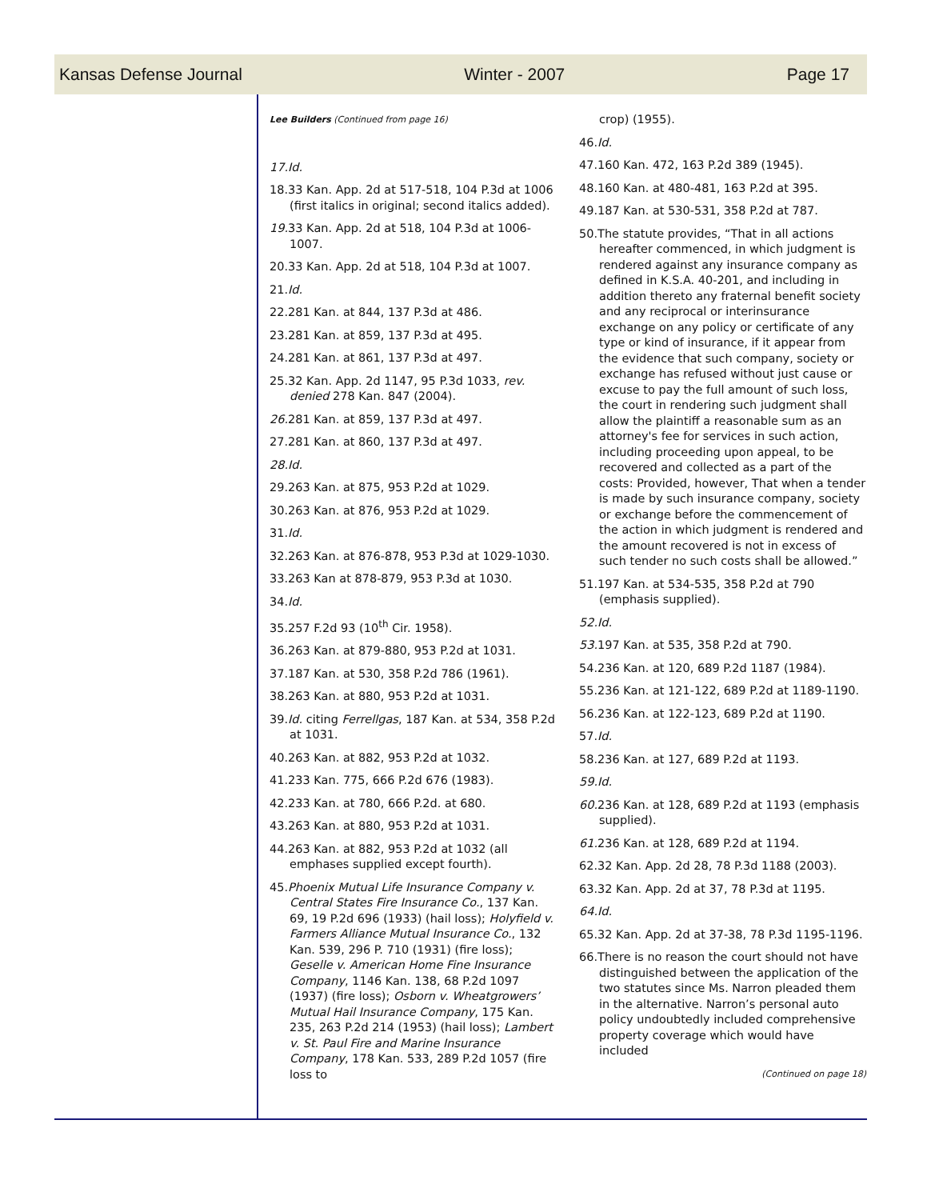Kansas Defense Journal Winter - 2007 Page 17
Lee Builders (Continued from page 16)
17.Id.
18.33 Kan. App. 2d at 517-518, 104 P.3d at 1006 (first italics in original; second italics added).
19. 33 Kan. App. 2d at 518, 104 P.3d at 1006-1007.
20.33 Kan. App. 2d at 518, 104 P.3d at 1007.
21.Id.
22.281 Kan. at 844, 137 P.3d at 486.
23.281 Kan. at 859, 137 P.3d at 495.
24.281 Kan. at 861, 137 P.3d at 497.
25.32 Kan. App. 2d 1147, 95 P.3d 1033, rev. denied 278 Kan. 847 (2004).
26. 281 Kan. at 859, 137 P.3d at 497.
27.281 Kan. at 860, 137 P.3d at 497.
28.Id.
29.263 Kan. at 875, 953 P.2d at 1029.
30.263 Kan. at 876, 953 P.2d at 1029.
31.Id.
32.263 Kan. at 876-878, 953 P.3d at 1029-1030.
33.263 Kan at 878-879, 953 P.3d at 1030.
34.Id.
35.257 F.2d 93 (10<sup>th</sup> Cir. 1958).
36.263 Kan. at 879-880, 953 P.2d at 1031.
37.187 Kan. at 530, 358 P.2d 786 (1961).
38.263 Kan. at 880, 953 P.2d at 1031.
39.Id. citing Ferrellgas, 187 Kan. at 534, 358 P.2d at 1031.
40.263 Kan. at 882, 953 P.2d at 1032.
41.233 Kan. 775, 666 P.2d 676 (1983).
42.233 Kan. at 780, 666 P.2d. at 680.
43.263 Kan. at 880, 953 P.2d at 1031.
44.263 Kan. at 882, 953 P.2d at 1032 (all emphases supplied except fourth).
45.Phoenix Mutual Life Insurance Company v. Central States Fire Insurance Co., 137 Kan. 69, 19 P.2d 696 (1933) (hail loss); Holyfield v. Farmers Alliance Mutual Insurance Co., 132 Kan. 539, 296 P. 710 (1931) (fire loss); Geselle v. American Home Fine Insurance Company, 1146 Kan. 138, 68 P.2d 1097 (1937) (fire loss); Osborn v. Wheatgrowers’ Mutual Hail Insurance Company, 175 Kan. 235, 263 P.2d 214 (1953) (hail loss); Lambert v. St. Paul Fire and Marine Insurance Company, 178 Kan. 533, 289 P.2d 1057 (fire loss to
crop) (1955).
46.Id.
47.160 Kan. 472, 163 P.2d 389 (1945).
48.160 Kan. at 480-481, 163 P.2d at 395.
49.187 Kan. at 530-531, 358 P.2d at 787.
50.The statute provides, “That in all actions hereafter commenced, in which judgment is rendered against any insurance company as defined in K.S.A. 40-201, and including in addition thereto any fraternal benefit society and any reciprocal or interinsurance exchange on any policy or certificate of any type or kind of insurance, if it appear from the evidence that such company, society or exchange has refused without just cause or excuse to pay the full amount of such loss, the court in rendering such judgment shall allow the plaintiff a reasonable sum as an attorney's fee for services in such action, including proceeding upon appeal, to be recovered and collected as a part of the costs: Provided, however, That when a tender is made by such insurance company, society or exchange before the commencement of the action in which judgment is rendered and the amount recovered is not in excess of such tender no such costs shall be allowed.”
51.197 Kan. at 534-535, 358 P.2d at 790 (emphasis supplied).
52.Id.
53. 197 Kan. at 535, 358 P.2d at 790.
54.236 Kan. at 120, 689 P.2d 1187 (1984).
55.236 Kan. at 121-122, 689 P.2d at 1189-1190.
56.236 Kan. at 122-123, 689 P.2d at 1190.
57.Id.
58.236 Kan. at 127, 689 P.2d at 1193.
59.Id.
60. 236 Kan. at 128, 689 P.2d at 1193 (emphasis supplied).
61. 236 Kan. at 128, 689 P.2d at 1194.
62.32 Kan. App. 2d 28, 78 P.3d 1188 (2003).
63.32 Kan. App. 2d at 37, 78 P.3d at 1195.
64.Id.
65.32 Kan. App. 2d at 37-38, 78 P.3d 1195-1196.
66.There is no reason the court should not have distinguished between the application of the two statutes since Ms. Narron pleaded them in the alternative. Narron’s personal auto policy undoubtedly included comprehensive property coverage which would have included
(Continued on page 18)